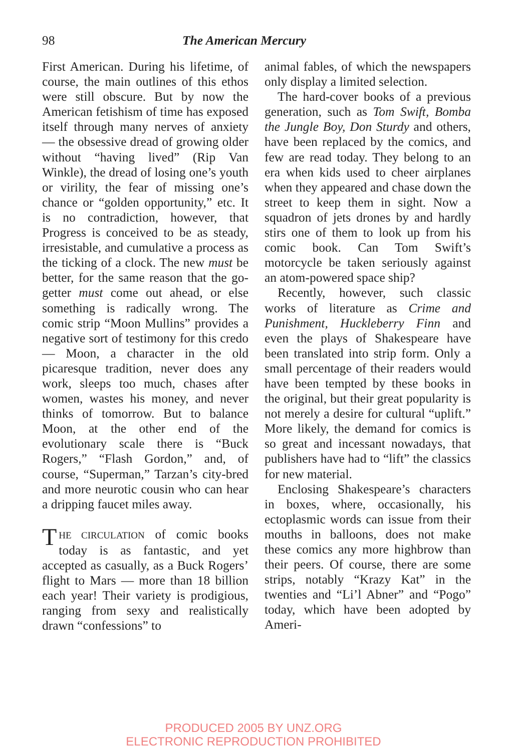98 The American Mercury
First American. During his lifetime, of course, the main outlines of this ethos were still obscure. But by now the American fetishism of time has exposed itself through many nerves of anxiety — the obsessive dread of growing older without “having lived” (Rip Van Winkle), the dread of losing one’s youth or virility, the fear of missing one’s chance or “golden opportunity,” etc. It is no contradiction, however, that Progress is conceived to be as steady, irresistable, and cumulative a process as the ticking of a clock. The new must be better, for the same reason that the go-getter must come out ahead, or else something is radically wrong. The comic strip “Moon Mullins” provides a negative sort of testimony for this credo — Moon, a character in the old picaresque tradition, never does any work, sleeps too much, chases after women, wastes his money, and never thinks of tomorrow. But to balance Moon, at the other end of the evolutionary scale there is “Buck Rogers,” “Flash Gordon,” and, of course, “Superman,” Tarzan’s city-bred and more neurotic cousin who can hear a dripping faucet miles away.
THE CIRCULATION of comic books today is as fantastic, and yet accepted as casually, as a Buck Rogers’ flight to Mars — more than 18 billion each year! Their variety is prodigious, ranging from sexy and realistically drawn “confessions” to
animal fables, of which the newspapers only display a limited selection.
The hard-cover books of a previous generation, such as Tom Swift, Bomba the Jungle Boy, Don Sturdy and others, have been replaced by the comics, and few are read today. They belong to an era when kids used to cheer airplanes when they appeared and chase down the street to keep them in sight. Now a squadron of jets drones by and hardly stirs one of them to look up from his comic book. Can Tom Swift’s motorcycle be taken seriously against an atom-powered space ship?
Recently, however, such classic works of literature as Crime and Punishment, Huckleberry Finn and even the plays of Shakespeare have been translated into strip form. Only a small percentage of their readers would have been tempted by these books in the original, but their great popularity is not merely a desire for cultural “uplift.” More likely, the demand for comics is so great and incessant nowadays, that publishers have had to “lift” the classics for new material.
Enclosing Shakespeare’s characters in boxes, where, occasionally, his ectoplasmic words can issue from their mouths in balloons, does not make these comics any more highbrow than their peers. Of course, there are some strips, notably “Krazy Kat” in the twenties and “Li’l Abner” and “Pogo” today, which have been adopted by Ameri-
PRODUCED 2005 BY UNZ.ORG
ELECTRONIC REPRODUCTION PROHIBITED